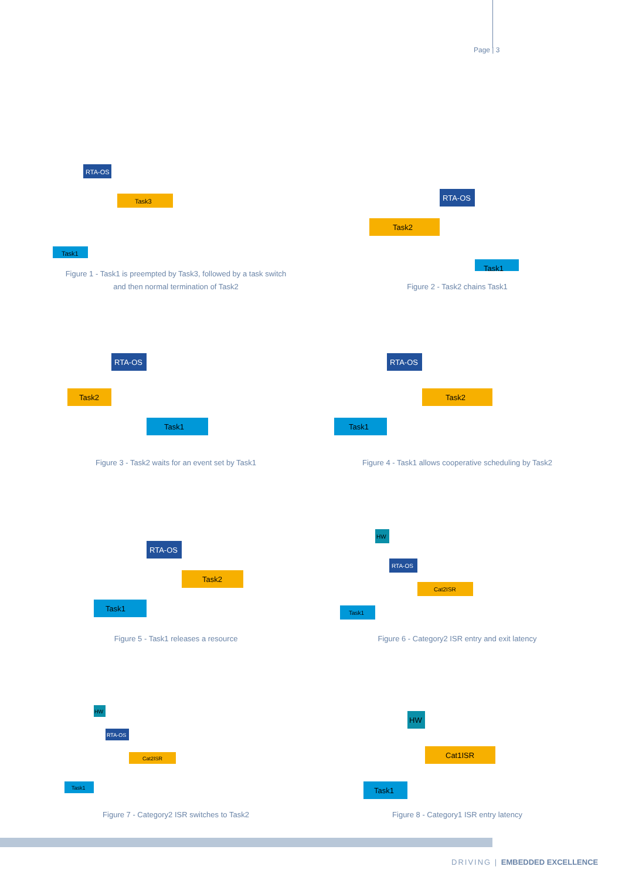Page | 3
RTA-OS
Task3
Task1
Figure 1 - Task1 is preempted by Task3, followed by a task switch
and then normal termination of Task2
RTA-OS
Task2
Task1
Figure 2 - Task2 chains Task1
RTA-OS
Task2
Task1
Figure 3 - Task2 waits for an event set by Task1
RTA-OS
Task2
Task1
Figure 4 - Task1 allows cooperative scheduling by Task2
RTA-OS
Task2
Task1
Figure 5 - Task1 releases a resource
HW
RTA-OS
Cat2ISR
Task1
Figure 6 - Category2 ISR entry and exit latency
HW
RTA-OS
Cat2ISR
Task1
Figure 7 - Category2 ISR switches to Task2
HW
Cat1ISR
Task1
Figure 8 - Category1 ISR entry latency
DRIVING | EMBEDDED EXCELLENCE